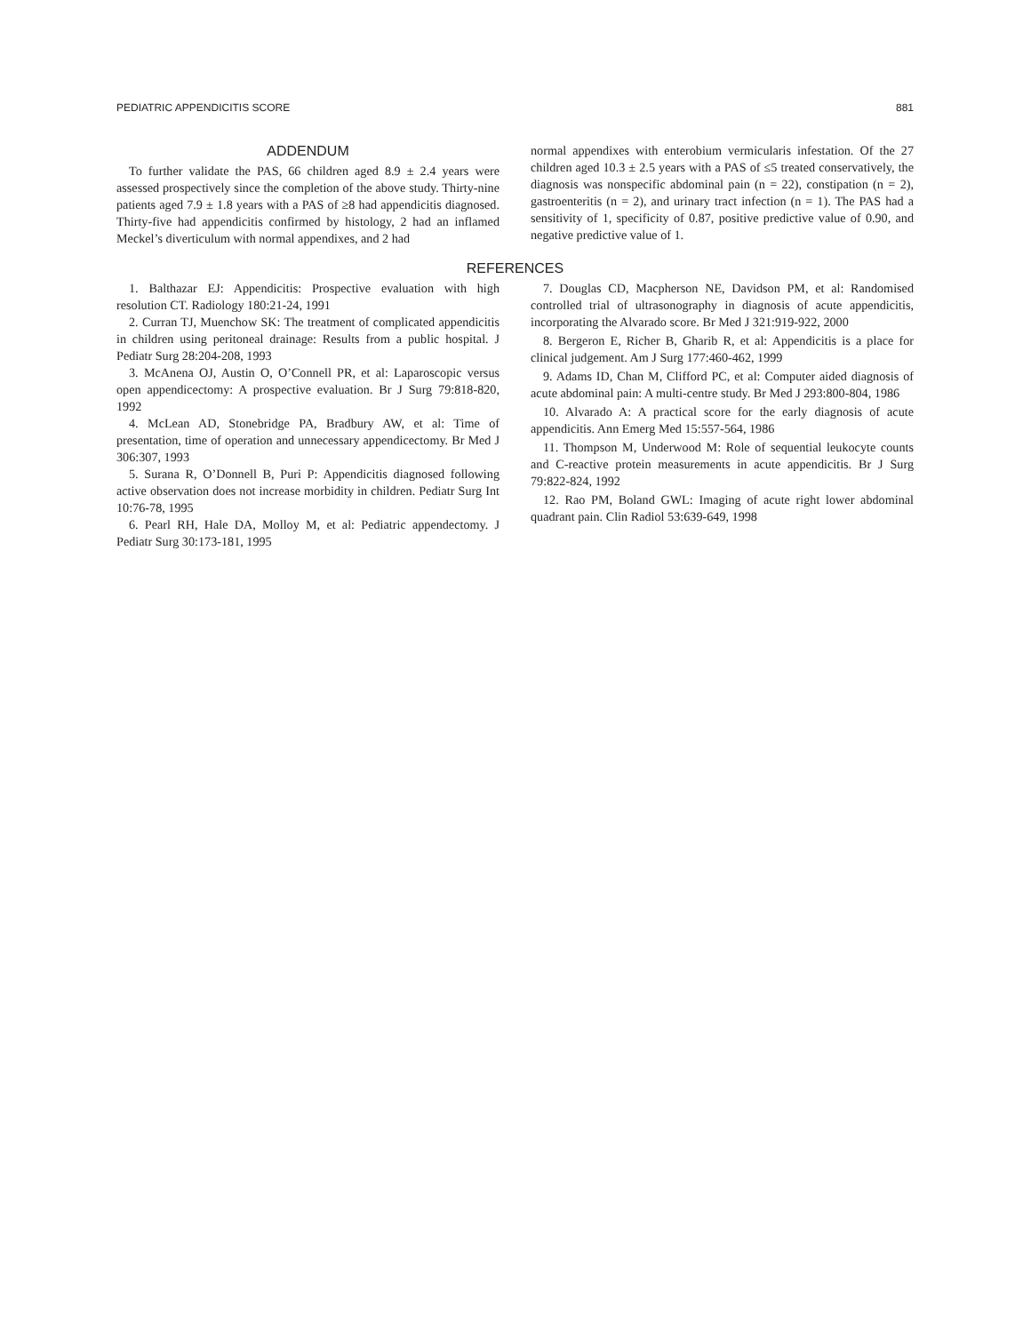PEDIATRIC APPENDICITIS SCORE 881
ADDENDUM
To further validate the PAS, 66 children aged 8.9 ± 2.4 years were assessed prospectively since the completion of the above study. Thirty-nine patients aged 7.9 ± 1.8 years with a PAS of ≥8 had appendicitis diagnosed. Thirty-five had appendicitis confirmed by histology, 2 had an inflamed Meckel’s diverticulum with normal appendixes, and 2 had
normal appendixes with enterobium vermicularis infestation. Of the 27 children aged 10.3 ± 2.5 years with a PAS of ≤5 treated conservatively, the diagnosis was nonspecific abdominal pain (n = 22), constipation (n = 2), gastroenteritis (n = 2), and urinary tract infection (n = 1). The PAS had a sensitivity of 1, specificity of 0.87, positive predictive value of 0.90, and negative predictive value of 1.
REFERENCES
1. Balthazar EJ: Appendicitis: Prospective evaluation with high resolution CT. Radiology 180:21-24, 1991
2. Curran TJ, Muenchow SK: The treatment of complicated appendicitis in children using peritoneal drainage: Results from a public hospital. J Pediatr Surg 28:204-208, 1993
3. McAnena OJ, Austin O, O’Connell PR, et al: Laparoscopic versus open appendicectomy: A prospective evaluation. Br J Surg 79:818-820, 1992
4. McLean AD, Stonebridge PA, Bradbury AW, et al: Time of presentation, time of operation and unnecessary appendicectomy. Br Med J 306:307, 1993
5. Surana R, O’Donnell B, Puri P: Appendicitis diagnosed following active observation does not increase morbidity in children. Pediatr Surg Int 10:76-78, 1995
6. Pearl RH, Hale DA, Molloy M, et al: Pediatric appendectomy. J Pediatr Surg 30:173-181, 1995
7. Douglas CD, Macpherson NE, Davidson PM, et al: Randomised controlled trial of ultrasonography in diagnosis of acute appendicitis, incorporating the Alvarado score. Br Med J 321:919-922, 2000
8. Bergeron E, Richer B, Gharib R, et al: Appendicitis is a place for clinical judgement. Am J Surg 177:460-462, 1999
9. Adams ID, Chan M, Clifford PC, et al: Computer aided diagnosis of acute abdominal pain: A multi-centre study. Br Med J 293:800-804, 1986
10. Alvarado A: A practical score for the early diagnosis of acute appendicitis. Ann Emerg Med 15:557-564, 1986
11. Thompson M, Underwood M: Role of sequential leukocyte counts and C-reactive protein measurements in acute appendicitis. Br J Surg 79:822-824, 1992
12. Rao PM, Boland GWL: Imaging of acute right lower abdominal quadrant pain. Clin Radiol 53:639-649, 1998